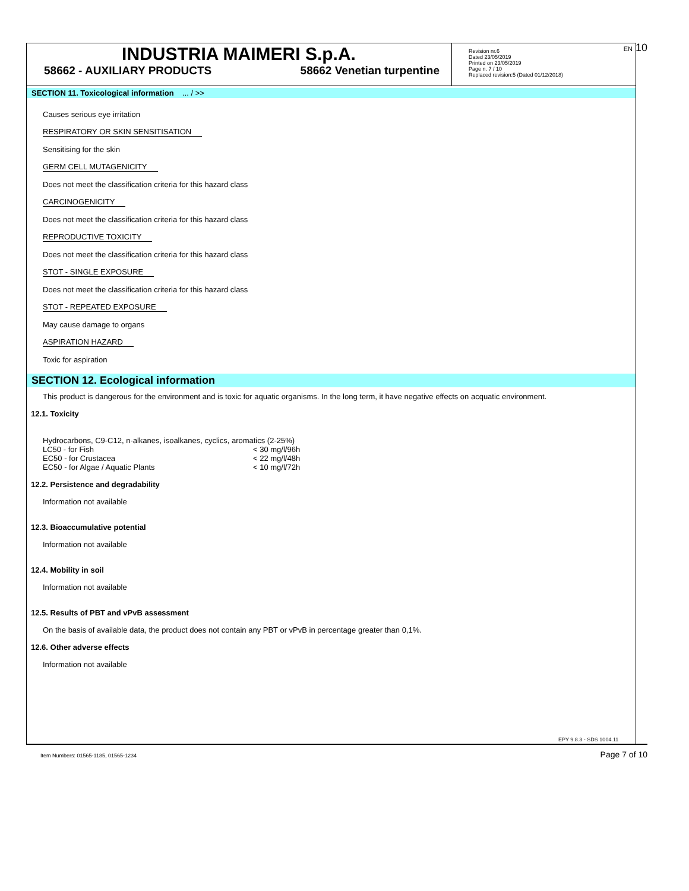INDUSTRIA MAIMERI S.p.A.
58662 - AUXILIARY PRODUCTS 58662 Venetian turpentine
Revision nr.6
Dated 23/05/2019
Printed on 23/05/2019
Page n. 7 / 10
Replaced revision:5 (Dated 01/12/2018)
EN 10
SECTION 11. Toxicological information ... / >>
Causes serious eye irritation
RESPIRATORY OR SKIN SENSITISATION
Sensitising for the skin
GERM CELL MUTAGENICITY
Does not meet the classification criteria for this hazard class
CARCINOGENICITY
Does not meet the classification criteria for this hazard class
REPRODUCTIVE TOXICITY
Does not meet the classification criteria for this hazard class
STOT - SINGLE EXPOSURE
Does not meet the classification criteria for this hazard class
STOT - REPEATED EXPOSURE
May cause damage to organs
ASPIRATION HAZARD
Toxic for aspiration
SECTION 12. Ecological information
This product is dangerous for the environment and is toxic for aquatic organisms. In the long term, it have negative effects on acquatic environment.
12.1. Toxicity
| Hydrocarbons, C9-C12, n-alkanes, isoalkanes, cyclics, aromatics (2-25%) | |
| LC50 - for Fish | < 30 mg/l/96h |
| EC50 - for Crustacea | < 22 mg/l/48h |
| EC50 - for Algae / Aquatic Plants | < 10 mg/l/72h |
12.2. Persistence and degradability
Information not available
12.3. Bioaccumulative potential
Information not available
12.4. Mobility in soil
Information not available
12.5. Results of PBT and vPvB assessment
On the basis of available data, the product does not contain any PBT or vPvB in percentage greater than 0,1%.
12.6. Other adverse effects
Information not available
EPY 9.8.3 - SDS 1004.11
Item Numbers: 01565-1185, 01565-1234 Page 7 of 10